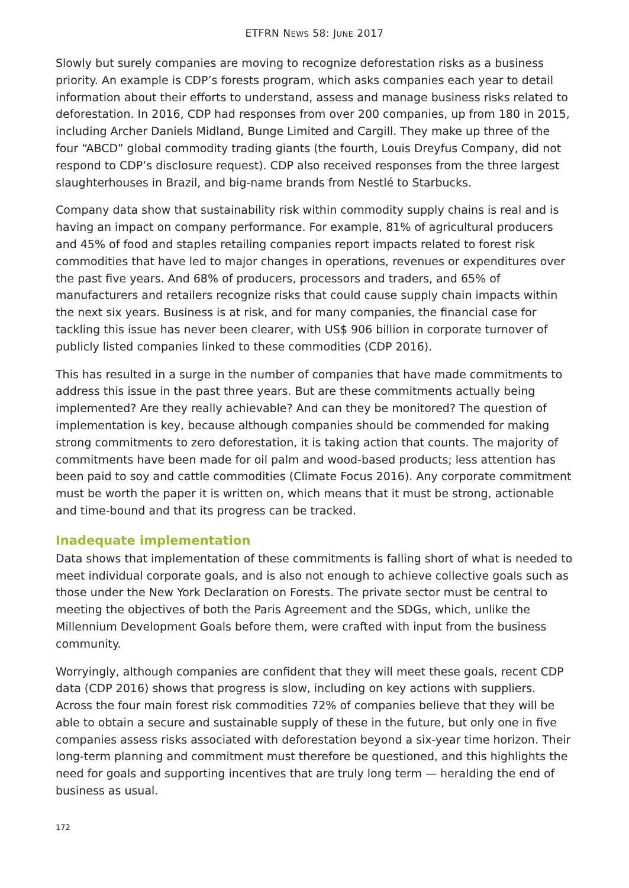ETFRN NEWS 58: JUNE 2017
Slowly but surely companies are moving to recognize deforestation risks as a business priority. An example is CDP’s forests program, which asks companies each year to detail information about their efforts to understand, assess and manage business risks related to deforestation. In 2016, CDP had responses from over 200 companies, up from 180 in 2015, including Archer Daniels Midland, Bunge Limited and Cargill. They make up three of the four “ABCD” global commodity trading giants (the fourth, Louis Dreyfus Company, did not respond to CDP’s disclosure request). CDP also received responses from the three largest slaughterhouses in Brazil, and big-name brands from Nestlé to Starbucks.
Company data show that sustainability risk within commodity supply chains is real and is having an impact on company performance. For example, 81% of agricultural producers and 45% of food and staples retailing companies report impacts related to forest risk commodities that have led to major changes in operations, revenues or expenditures over the past five years. And 68% of producers, processors and traders, and 65% of manufacturers and retailers recognize risks that could cause supply chain impacts within the next six years. Business is at risk, and for many companies, the financial case for tackling this issue has never been clearer, with US$ 906 billion in corporate turnover of publicly listed companies linked to these commodities (CDP 2016).
This has resulted in a surge in the number of companies that have made commitments to address this issue in the past three years. But are these commitments actually being implemented? Are they really achievable? And can they be monitored? The question of implementation is key, because although companies should be commended for making strong commitments to zero deforestation, it is taking action that counts. The majority of commitments have been made for oil palm and wood-based products; less attention has been paid to soy and cattle commodities (Climate Focus 2016). Any corporate commitment must be worth the paper it is written on, which means that it must be strong, actionable and time-bound and that its progress can be tracked.
Inadequate implementation
Data shows that implementation of these commitments is falling short of what is needed to meet individual corporate goals, and is also not enough to achieve collective goals such as those under the New York Declaration on Forests. The private sector must be central to meeting the objectives of both the Paris Agreement and the SDGs, which, unlike the Millennium Development Goals before them, were crafted with input from the business community.
Worryingly, although companies are confident that they will meet these goals, recent CDP data (CDP 2016) shows that progress is slow, including on key actions with suppliers. Across the four main forest risk commodities 72% of companies believe that they will be able to obtain a secure and sustainable supply of these in the future, but only one in five companies assess risks associated with deforestation beyond a six-year time horizon. Their long-term planning and commitment must therefore be questioned, and this highlights the need for goals and supporting incentives that are truly long term — heralding the end of business as usual.
172